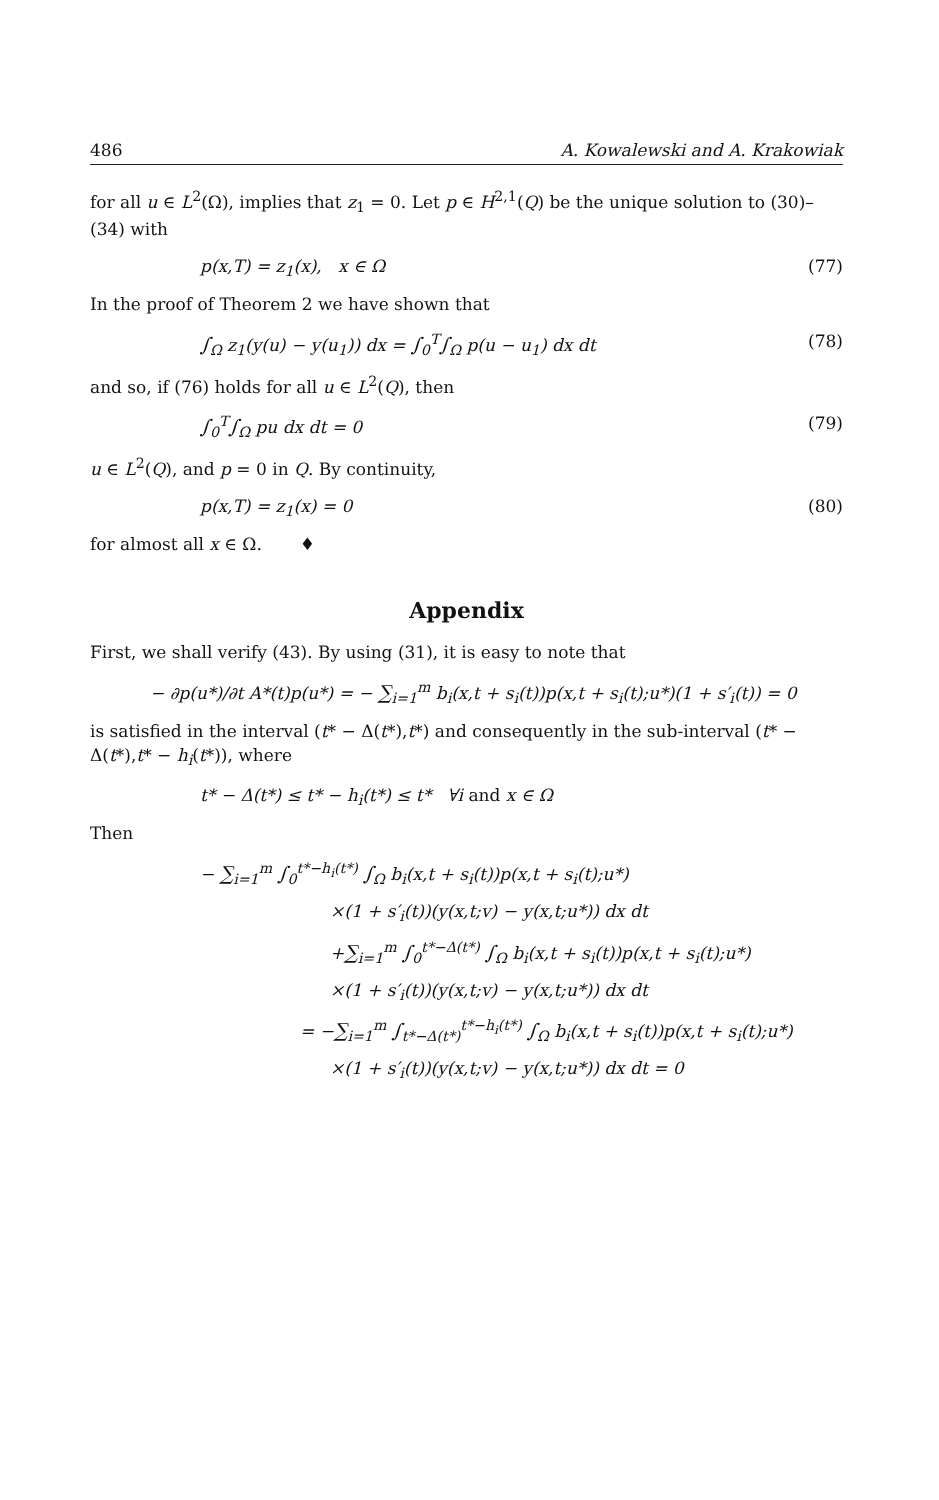486 A. Kowalewski and A. Krakowiak
for all u ∈ L<sup>2</sup>(Ω), implies that z<sub>1</sub> = 0. Let p ∈ H<sup>2,1</sup>(Q) be the unique solution to (30)–(34) with
p(x,T) = z<sub>1</sub>(x), x ∈ Ω (77)
In the proof of Theorem 2 we have shown that
∫<sub>Ω</sub> z<sub>1</sub>(y(u) − y(u<sub>1</sub>)) dx = ∫<sub>0</sub><sup>T</sup>∫<sub>Ω</sub> p(u − u<sub>1</sub>) dx dt (78)
and so, if (76) holds for all u ∈ L<sup>2</sup>(Q), then
∫<sub>0</sub><sup>T</sup>∫<sub>Ω</sub> pu dx dt = 0 (79)
u ∈ L<sup>2</sup>(Q), and p = 0 in Q. By continuity,
p(x,T) = z<sub>1</sub>(x) = 0 (80)
for almost all x ∈ Ω. ♦
Appendix
First, we shall verify (43). By using (31), it is easy to note that
− ∂p(u*)/∂t A*(t)p(u*) = − ∑<sub>i=1</sub><sup>m</sup> b<sub>i</sub>(x,t + s<sub>i</sub>(t))p(x,t + s<sub>i</sub>(t);u*)(1 + s′<sub>i</sub>(t)) = 0
is satisfied in the interval (t* − Δ(t*),t*) and consequently in the sub-interval (t* − Δ(t*),t* − h<sub>i</sub>(t*)), where
t* − Δ(t*) ≤ t* − h<sub>i</sub>(t*) ≤ t* ∀i and x ∈ Ω
Then
− ∑<sub>i=1</sub><sup>m</sup> ∫<sub>0</sub><sup>t*−h<sub>i</sub>(t*)</sup> ∫<sub>Ω</sub> b<sub>i</sub>(x,t + s<sub>i</sub>(t))p(x,t + s<sub>i</sub>(t);u*)
×(1 + s′<sub>i</sub>(t))(y(x,t;v) − y(x,t;u*)) dx dt
+∑<sub>i=1</sub><sup>m</sup> ∫<sub>0</sub><sup>t*−Δ(t*)</sup> ∫<sub>Ω</sub> b<sub>i</sub>(x,t + s<sub>i</sub>(t))p(x,t + s<sub>i</sub>(t);u*)
×(1 + s′<sub>i</sub>(t))(y(x,t;v) − y(x,t;u*)) dx dt
= −∑<sub>i=1</sub><sup>m</sup> ∫<sub>t*−Δ(t*)</sub><sup>t*−h<sub>i</sub>(t*)</sup> ∫<sub>Ω</sub> b<sub>i</sub>(x,t + s<sub>i</sub>(t))p(x,t + s<sub>i</sub>(t);u*)
×(1 + s′<sub>i</sub>(t))(y(x,t;v) − y(x,t;u*)) dx dt = 0